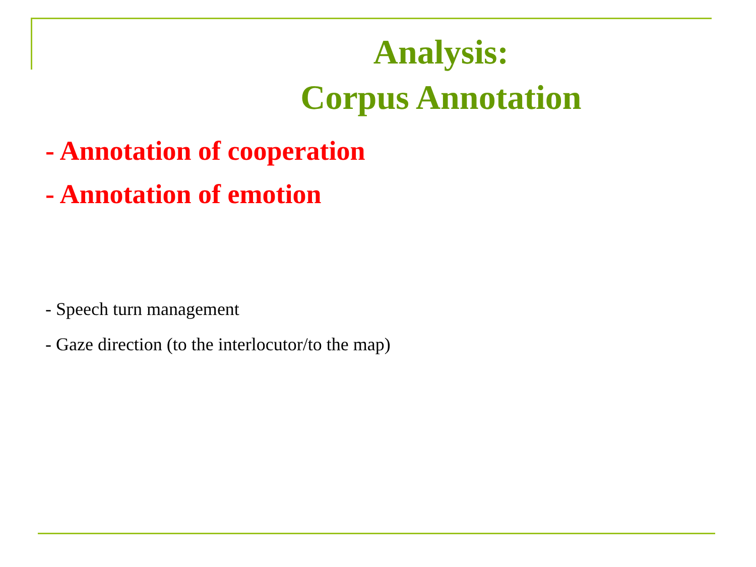Analysis:
Corpus Annotation
- Annotation of cooperation
- Annotation of emotion
- Speech turn management
- Gaze direction (to the interlocutor/to the map)